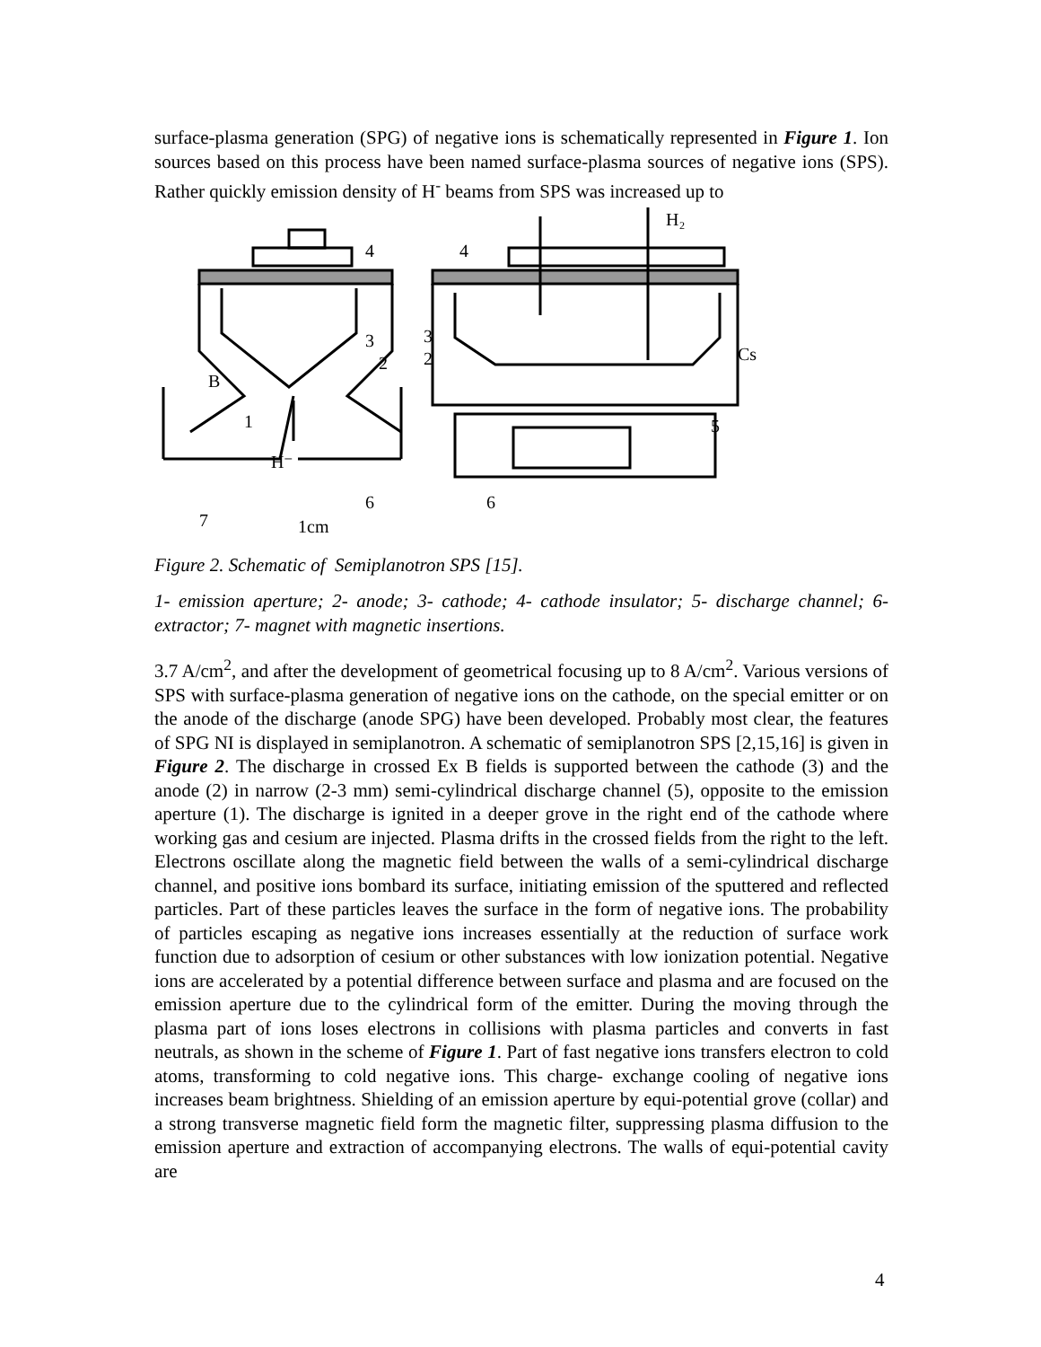surface-plasma generation (SPG) of negative ions is schematically represented in Figure 1. Ion sources based on this process have been named surface-plasma sources of negative ions (SPS). Rather quickly emission density of H<sup>-</sup> beams from SPS was increased up to
H⁻
4
2
3
1
B
7
6
1cm
H₂
Cs
4
3
2
5
6
Figure 2. Schematic of Semiplanotron SPS [15].
1- emission aperture; 2- anode; 3- cathode; 4- cathode insulator; 5- discharge channel; 6- extractor; 7- magnet with magnetic insertions.
3.7 A/cm<sup>2</sup>, and after the development of geometrical focusing up to 8 A/cm<sup>2</sup>. Various versions of SPS with surface-plasma generation of negative ions on the cathode, on the special emitter or on the anode of the discharge (anode SPG) have been developed. Probably most clear, the features of SPG NI is displayed in semiplanotron. A schematic of semiplanotron SPS [2,15,16] is given in Figure 2. The discharge in crossed Ex B fields is supported between the cathode (3) and the anode (2) in narrow (2-3 mm) semi-cylindrical discharge channel (5), opposite to the emission aperture (1). The discharge is ignited in a deeper grove in the right end of the cathode where working gas and cesium are injected. Plasma drifts in the crossed fields from the right to the left. Electrons oscillate along the magnetic field between the walls of a semi-cylindrical discharge channel, and positive ions bombard its surface, initiating emission of the sputtered and reflected particles. Part of these particles leaves the surface in the form of negative ions. The probability of particles escaping as negative ions increases essentially at the reduction of surface work function due to adsorption of cesium or other substances with low ionization potential. Negative ions are accelerated by a potential difference between surface and plasma and are focused on the emission aperture due to the cylindrical form of the emitter. During the moving through the plasma part of ions loses electrons in collisions with plasma particles and converts in fast neutrals, as shown in the scheme of Figure 1. Part of fast negative ions transfers electron to cold atoms, transforming to cold negative ions. This charge- exchange cooling of negative ions increases beam brightness. Shielding of an emission aperture by equi-potential grove (collar) and a strong transverse magnetic field form the magnetic filter, suppressing plasma diffusion to the emission aperture and extraction of accompanying electrons. The walls of equi-potential cavity are
4